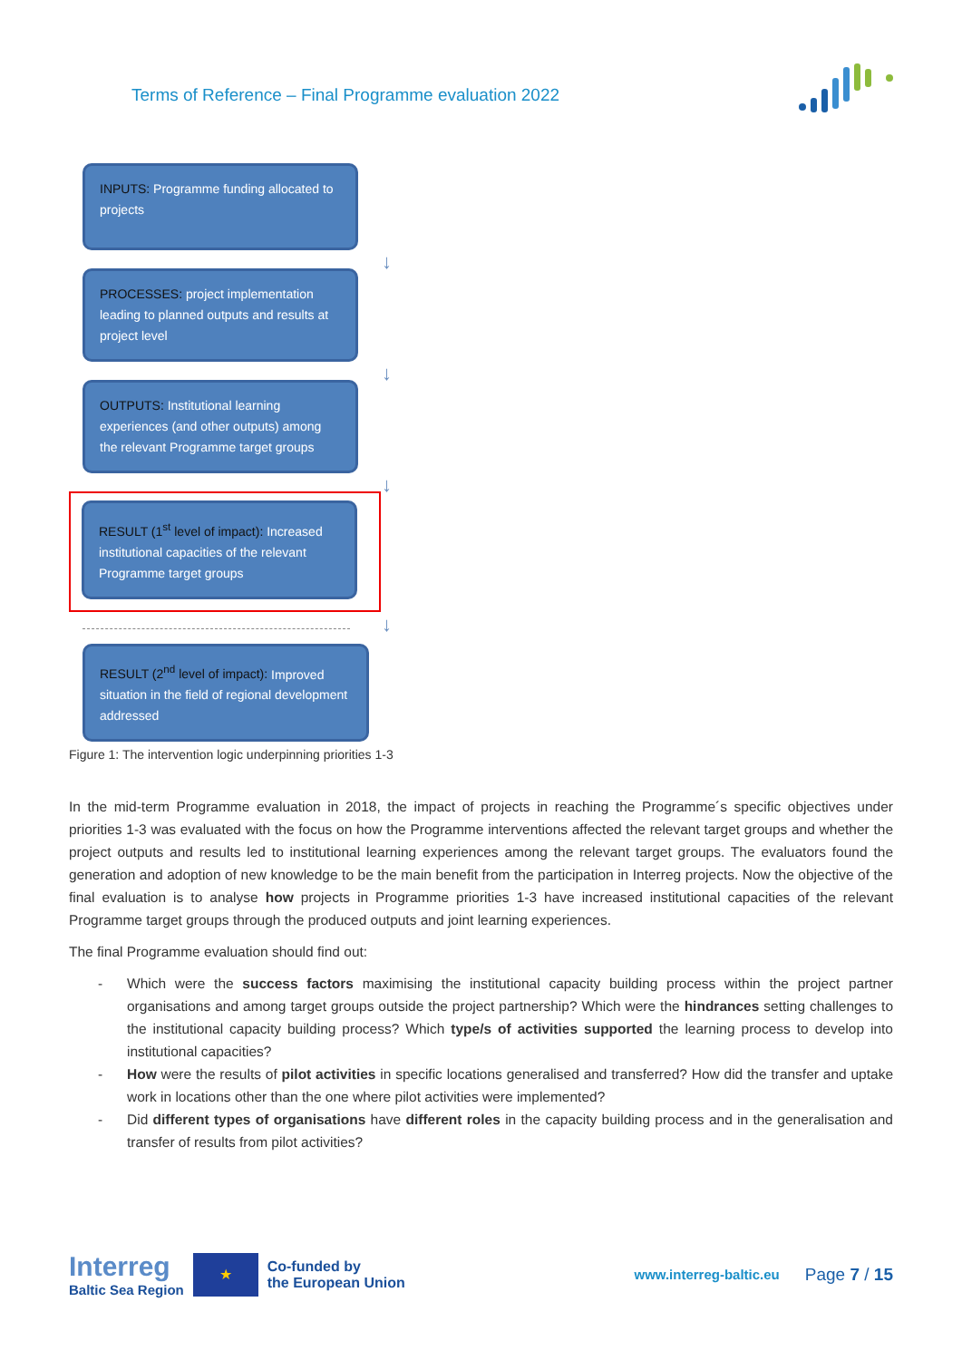Terms of Reference – Final Programme evaluation 2022
INPUTS: Programme funding allocated to projects
↓
PROCESSES: project implementation leading to planned outputs and results at project level
↓
OUTPUTS: Institutional learning experiences (and other outputs) among the relevant Programme target groups
↓
RESULT (1<sup>st</sup> level of impact): Increased institutional capacities of the relevant Programme target groups
↓
RESULT (2<sup>nd</sup> level of impact): Improved situation in the field of regional development addressed
Figure 1: The intervention logic underpinning priorities 1-3
In the mid-term Programme evaluation in 2018, the impact of projects in reaching the Programme´s specific objectives under priorities 1-3 was evaluated with the focus on how the Programme interventions affected the relevant target groups and whether the project outputs and results led to institutional learning experiences among the relevant target groups. The evaluators found the generation and adoption of new knowledge to be the main benefit from the participation in Interreg projects. Now the objective of the final evaluation is to analyse how projects in Programme priorities 1-3 have increased institutional capacities of the relevant Programme target groups through the produced outputs and joint learning experiences.
The final Programme evaluation should find out:
- Which were the success factors maximising the institutional capacity building process within the project partner organisations and among target groups outside the project partnership? Which were the hindrances setting challenges to the institutional capacity building process? Which type/s of activities supported the learning process to develop into institutional capacities?
- How were the results of pilot activities in specific locations generalised and transferred? How did the transfer and uptake work in locations other than the one where pilot activities were implemented?
- Did different types of organisations have different roles in the capacity building process and in the generalisation and transfer of results from pilot activities?
Interreg
Baltic Sea Region
★
Co-funded by
the European Union
www.interreg-baltic.eu
Page 7 / 15